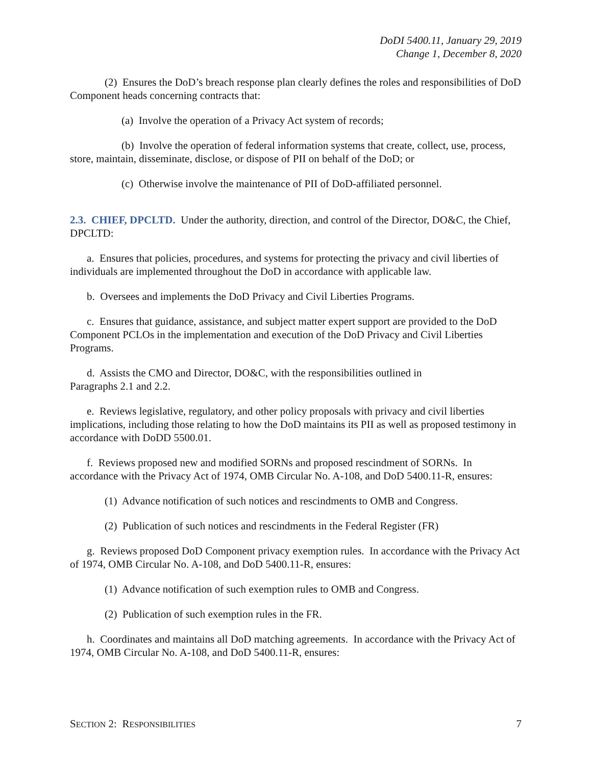DoDI 5400.11, January 29, 2019
Change 1, December 8, 2020
(2) Ensures the DoD’s breach response plan clearly defines the roles and responsibilities of DoD Component heads concerning contracts that:
(a) Involve the operation of a Privacy Act system of records;
(b) Involve the operation of federal information systems that create, collect, use, process, store, maintain, disseminate, disclose, or dispose of PII on behalf of the DoD; or
(c) Otherwise involve the maintenance of PII of DoD-affiliated personnel.
2.3. CHIEF, DPCLTD. Under the authority, direction, and control of the Director, DO&C, the Chief, DPCLTD:
a. Ensures that policies, procedures, and systems for protecting the privacy and civil liberties of individuals are implemented throughout the DoD in accordance with applicable law.
b. Oversees and implements the DoD Privacy and Civil Liberties Programs.
c. Ensures that guidance, assistance, and subject matter expert support are provided to the DoD Component PCLOs in the implementation and execution of the DoD Privacy and Civil Liberties Programs.
d. Assists the CMO and Director, DO&C, with the responsibilities outlined in
Paragraphs 2.1 and 2.2.
e. Reviews legislative, regulatory, and other policy proposals with privacy and civil liberties implications, including those relating to how the DoD maintains its PII as well as proposed testimony in accordance with DoDD 5500.01.
f. Reviews proposed new and modified SORNs and proposed rescindment of SORNs. In accordance with the Privacy Act of 1974, OMB Circular No. A-108, and DoD 5400.11-R, ensures:
(1) Advance notification of such notices and rescindments to OMB and Congress.
(2) Publication of such notices and rescindments in the Federal Register (FR)
g. Reviews proposed DoD Component privacy exemption rules. In accordance with the Privacy Act of 1974, OMB Circular No. A-108, and DoD 5400.11-R, ensures:
(1) Advance notification of such exemption rules to OMB and Congress.
(2) Publication of such exemption rules in the FR.
h. Coordinates and maintains all DoD matching agreements. In accordance with the Privacy Act of 1974, OMB Circular No. A-108, and DoD 5400.11-R, ensures:
SECTION 2: RESPONSIBILITIES 7